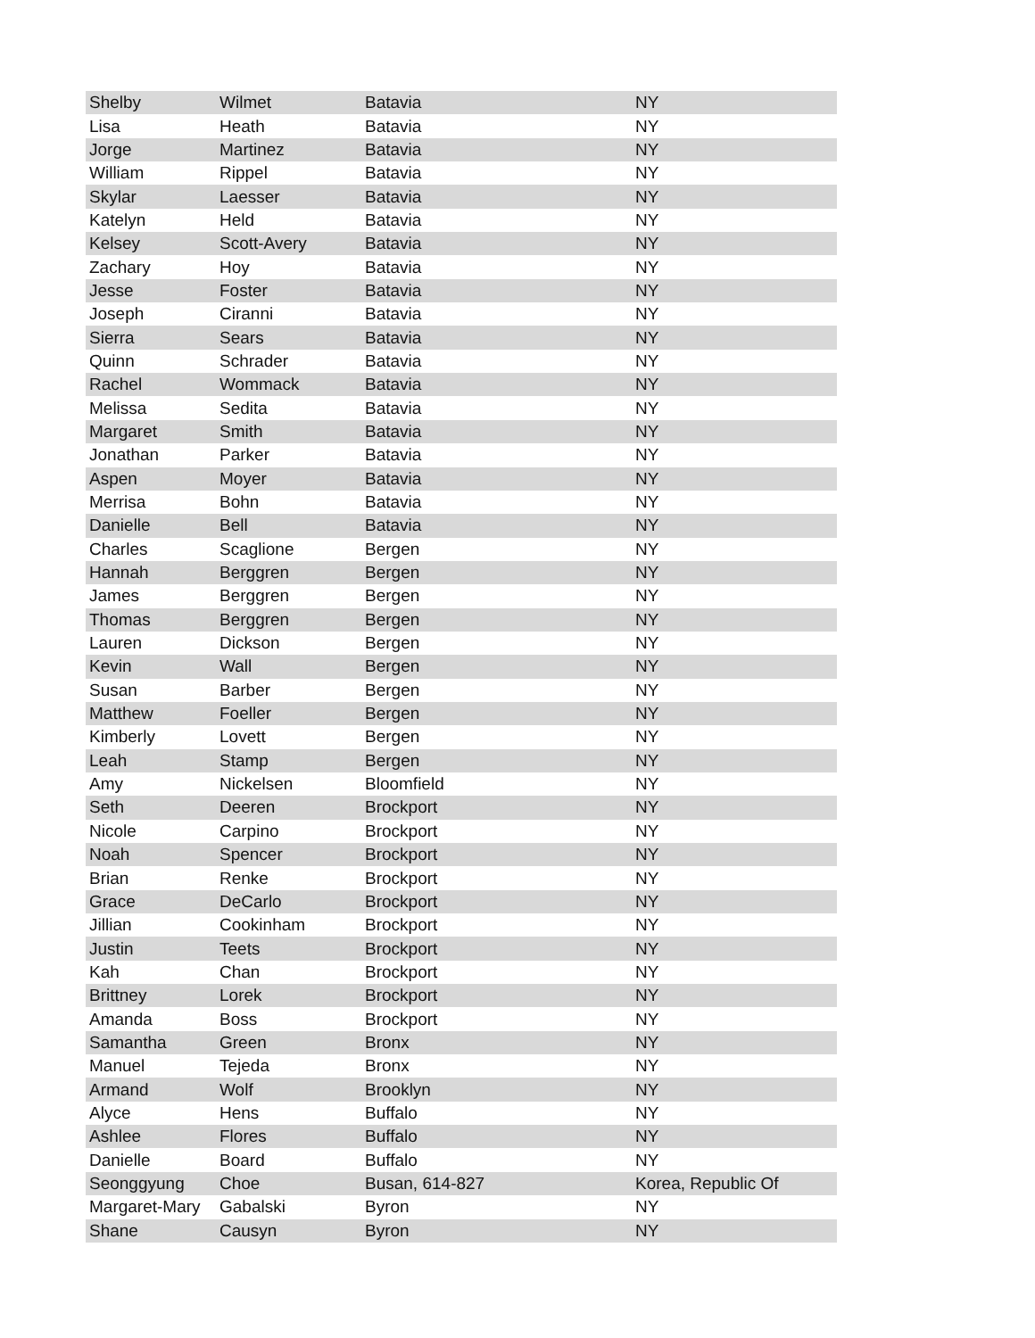| Shelby | Wilmet | Batavia | NY |
| Lisa | Heath | Batavia | NY |
| Jorge | Martinez | Batavia | NY |
| William | Rippel | Batavia | NY |
| Skylar | Laesser | Batavia | NY |
| Katelyn | Held | Batavia | NY |
| Kelsey | Scott-Avery | Batavia | NY |
| Zachary | Hoy | Batavia | NY |
| Jesse | Foster | Batavia | NY |
| Joseph | Ciranni | Batavia | NY |
| Sierra | Sears | Batavia | NY |
| Quinn | Schrader | Batavia | NY |
| Rachel | Wommack | Batavia | NY |
| Melissa | Sedita | Batavia | NY |
| Margaret | Smith | Batavia | NY |
| Jonathan | Parker | Batavia | NY |
| Aspen | Moyer | Batavia | NY |
| Merrisa | Bohn | Batavia | NY |
| Danielle | Bell | Batavia | NY |
| Charles | Scaglione | Bergen | NY |
| Hannah | Berggren | Bergen | NY |
| James | Berggren | Bergen | NY |
| Thomas | Berggren | Bergen | NY |
| Lauren | Dickson | Bergen | NY |
| Kevin | Wall | Bergen | NY |
| Susan | Barber | Bergen | NY |
| Matthew | Foeller | Bergen | NY |
| Kimberly | Lovett | Bergen | NY |
| Leah | Stamp | Bergen | NY |
| Amy | Nickelsen | Bloomfield | NY |
| Seth | Deeren | Brockport | NY |
| Nicole | Carpino | Brockport | NY |
| Noah | Spencer | Brockport | NY |
| Brian | Renke | Brockport | NY |
| Grace | DeCarlo | Brockport | NY |
| Jillian | Cookinham | Brockport | NY |
| Justin | Teets | Brockport | NY |
| Kah | Chan | Brockport | NY |
| Brittney | Lorek | Brockport | NY |
| Amanda | Boss | Brockport | NY |
| Samantha | Green | Bronx | NY |
| Manuel | Tejeda | Bronx | NY |
| Armand | Wolf | Brooklyn | NY |
| Alyce | Hens | Buffalo | NY |
| Ashlee | Flores | Buffalo | NY |
| Danielle | Board | Buffalo | NY |
| Seonggyung | Choe | Busan, 614-827 | Korea, Republic Of |
| Margaret-Mary | Gabalski | Byron | NY |
| Shane | Causyn | Byron | NY |